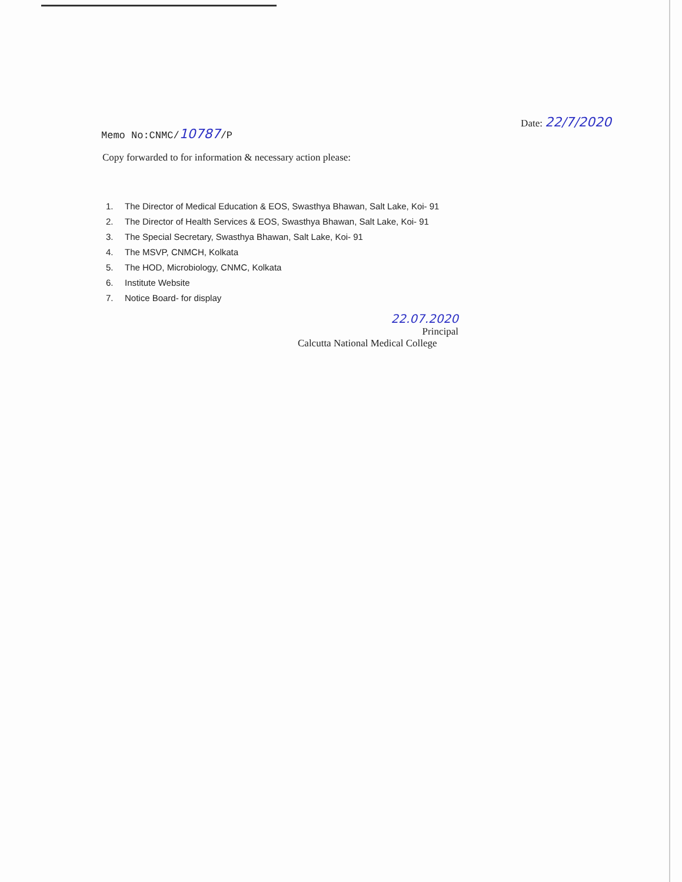Memo No:CNMC/10787/P
Date: 22/7/2020
Copy forwarded to for information & necessary action please:
1. The Director of Medical Education & EOS, Swasthya Bhawan, Salt Lake, Koi- 91
2. The Director of Health Services & EOS, Swasthya Bhawan, Salt Lake, Koi- 91
3. The Special Secretary, Swasthya Bhawan, Salt Lake, Koi- 91
4. The MSVP, CNMCH, Kolkata
5. The HOD, Microbiology, CNMC, Kolkata
6. Institute Website
7. Notice Board- for display
22.07.2020
Principal
Calcutta National Medical College